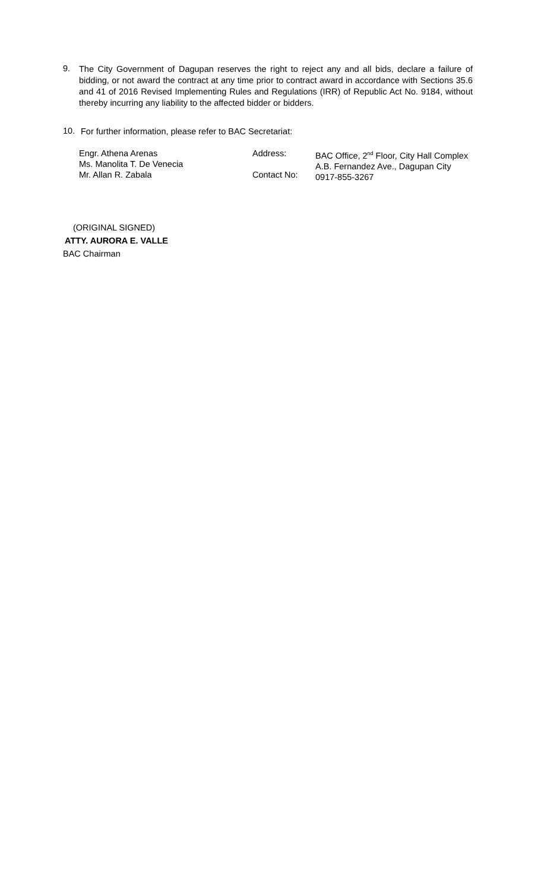9.
The City Government of Dagupan reserves the right to reject any and all bids, declare a failure of bidding, or not award the contract at any time prior to contract award in accordance with Sections 35.6 and 41 of 2016 Revised Implementing Rules and Regulations (IRR) of Republic Act No. 9184, without thereby incurring any liability to the affected bidder or bidders.
10.
For further information, please refer to BAC Secretariat:
Engr. Athena Arenas
Ms. Manolita T. De Venecia
Mr. Allan R. Zabala
Address:
Contact No:
BAC Office, 2<sup>nd</sup> Floor, City Hall Complex
A.B. Fernandez Ave., Dagupan City
0917-855-3267
(ORIGINAL SIGNED)
ATTY. AURORA E. VALLE
BAC Chairman